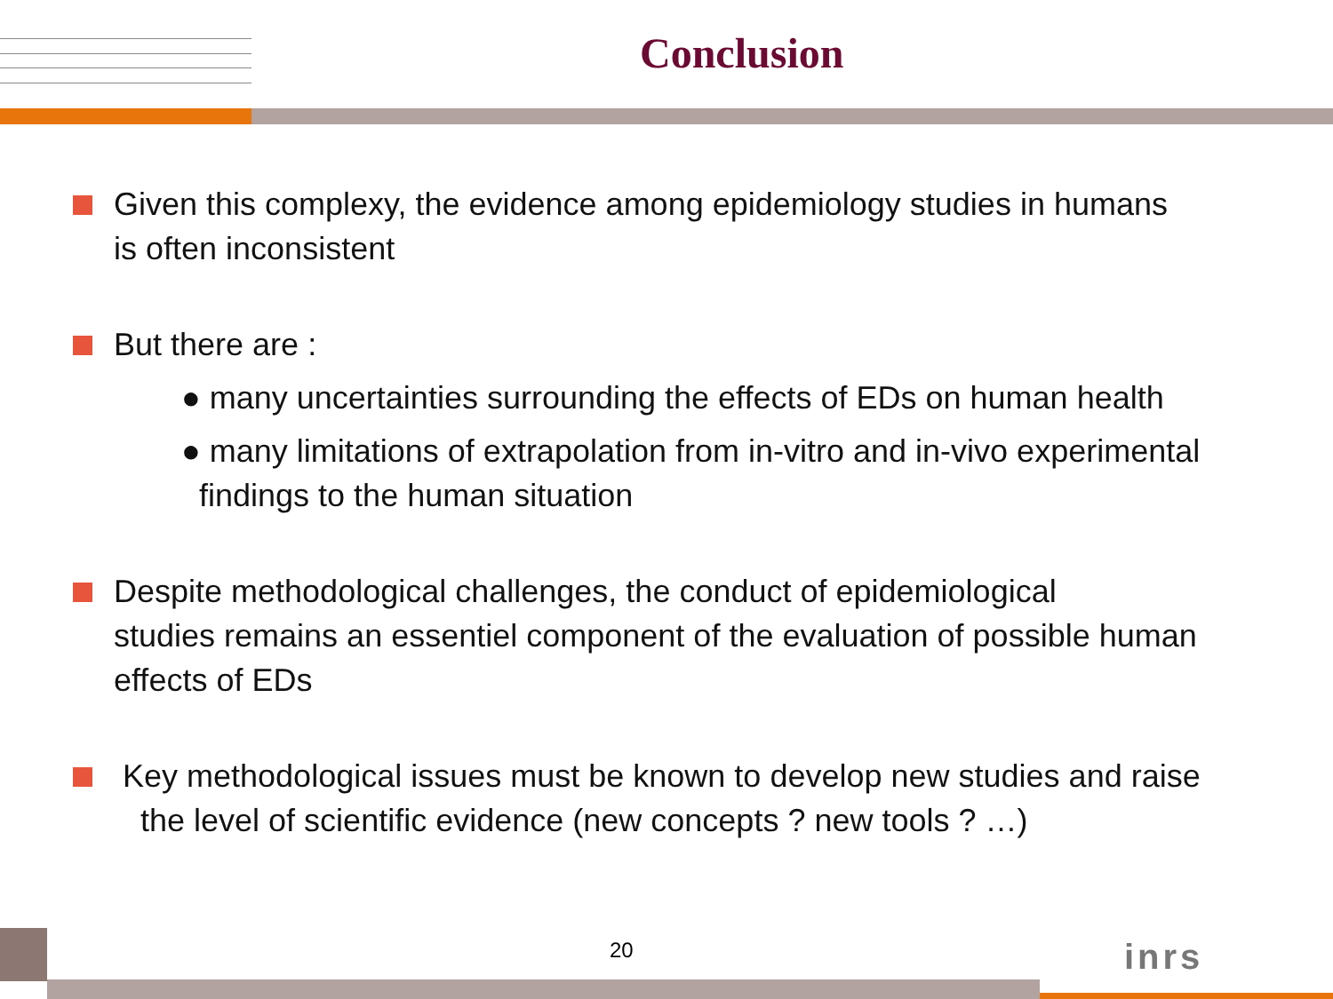Conclusion
Given this complexy, the evidence among epidemiology studies in humans
is often inconsistent
But there are :
● many uncertainties surrounding the effects of EDs on human health
● many limitations of extrapolation from in-vitro and in-vivo experimental
findings to the human situation
Despite methodological challenges, the conduct of epidemiological
studies remains an essentiel component of the evaluation of possible human
effects of EDs
Key methodological issues must be known to develop new studies and raise
the level of scientific evidence (new concepts ? new tools ? …)
20 inrs